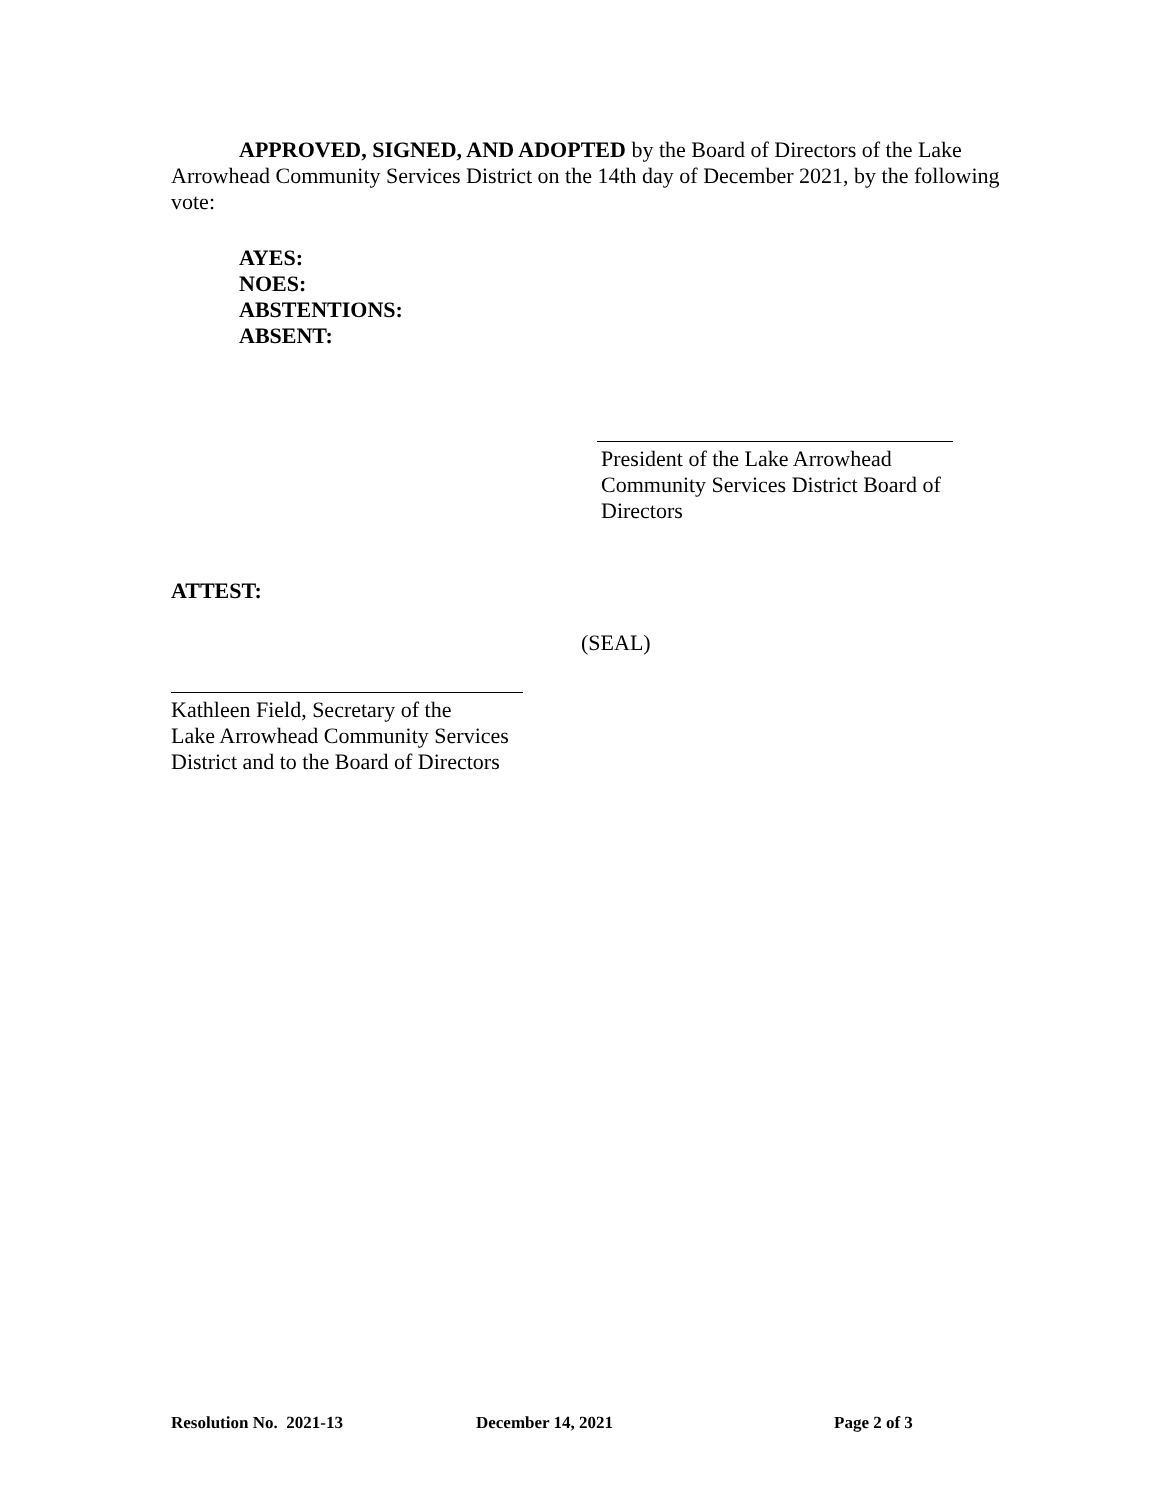APPROVED, SIGNED, AND ADOPTED by the Board of Directors of the Lake Arrowhead Community Services District on the 14th day of December 2021, by the following vote:
AYES:
NOES:
ABSTENTIONS:
ABSENT:
President of the Lake Arrowhead Community Services District Board of Directors
ATTEST:
(SEAL)
Kathleen Field, Secretary of the
Lake Arrowhead Community Services
District and to the Board of Directors
Resolution No. 2021-13 December 14, 2021 Page 2 of 3